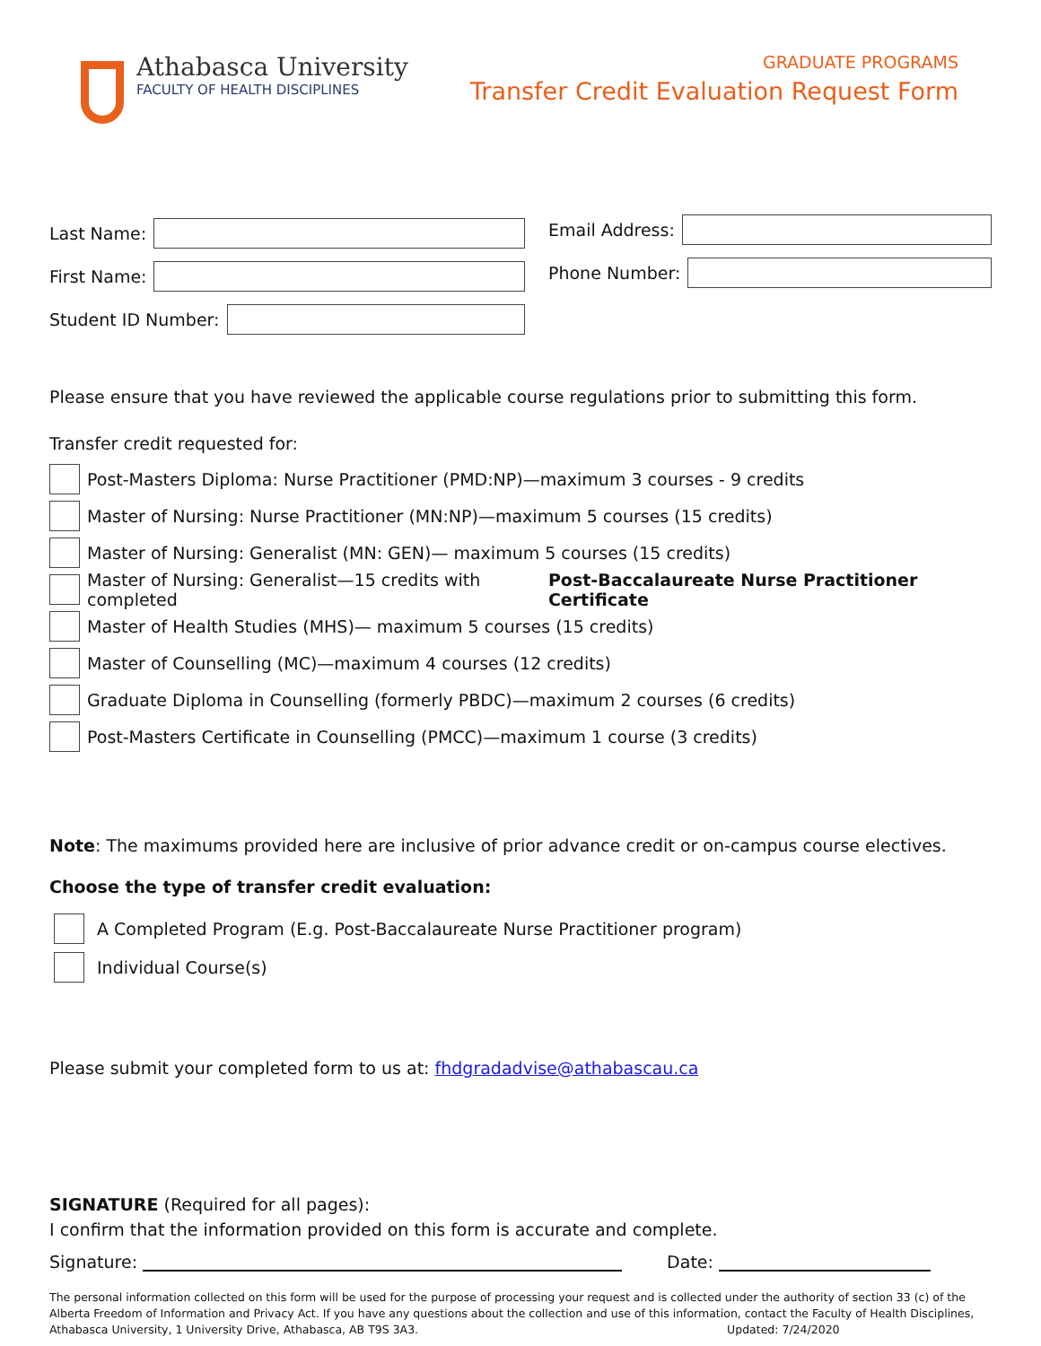Athabasca University
FACULTY OF HEALTH DISCIPLINES
GRADUATE PROGRAMS
Transfer Credit Evaluation Request Form
Last Name:
First Name:
Student ID Number:
Email Address:
Phone Number:
Please ensure that you have reviewed the applicable course regulations prior to submitting this form.
Transfer credit requested for:
Post-Masters Diploma: Nurse Practitioner (PMD:NP)—maximum 3 courses - 9 credits
Master of Nursing: Nurse Practitioner (MN:NP)—maximum 5 courses (15 credits)
Master of Nursing: Generalist (MN: GEN)— maximum 5 courses (15 credits)
Master of Nursing: Generalist—15 credits with completed Post-Baccalaureate Nurse Practitioner Certificate
Master of Health Studies (MHS)— maximum 5 courses (15 credits)
Master of Counselling (MC)—maximum 4 courses (12 credits)
Graduate Diploma in Counselling (formerly PBDC)—maximum 2 courses (6 credits)
Post-Masters Certificate in Counselling (PMCC)—maximum 1 course (3 credits)
Note: The maximums provided here are inclusive of prior advance credit or on-campus course electives.
Choose the type of transfer credit evaluation:
A Completed Program (E.g. Post-Baccalaureate Nurse Practitioner program)
Individual Course(s)
Please submit your completed form to us at: fhdgradadvise@athabascau.ca
SIGNATURE (Required for all pages):
I confirm that the information provided on this form is accurate and complete.
Signature: Date:
The personal information collected on this form will be used for the purpose of processing your request and is collected under the authority of section 33 (c) of the Alberta Freedom of Information and Privacy Act. If you have any questions about the collection and use of this information, contact the Faculty of Health Disciplines, Athabasca University, 1 University Drive, Athabasca, AB T9S 3A3. Updated: 7/24/2020